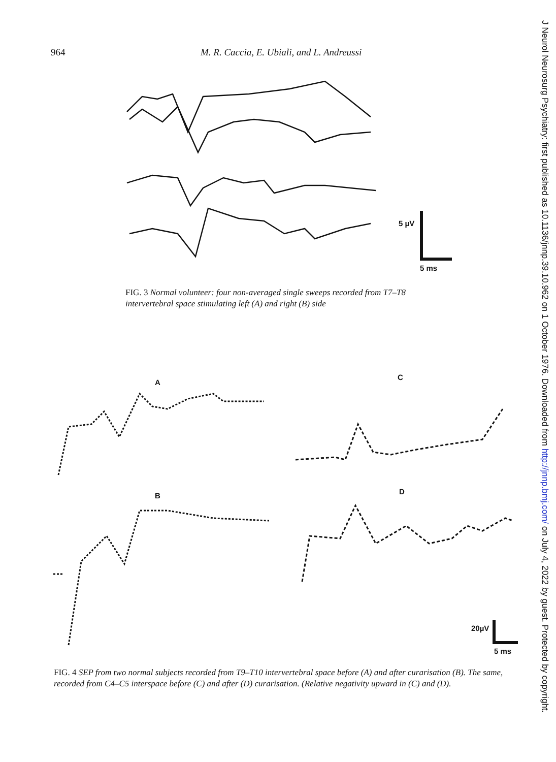964 M. R. Caccia, E. Ubiali, and L. Andreussi
5 µV
5 ms
FIG. 3 Normal volunteer: four non-averaged single sweeps recorded from T7–T8 intervertebral space stimulating left (A) and right (B) side
A
C
B
D
20µV
5 ms
FIG. 4 SEP from two normal subjects recorded from T9–T10 intervertebral space before (A) and after curarisation (B). The same, recorded from C4–C5 interspace before (C) and after (D) curarisation. (Relative negativity upward in (C) and (D).
J Neurol Neurosurg Psychiatry: first published as 10.1136/jnnp.39.10.962 on 1 October 1976. Downloaded from http://jnnp.bmj.com/ on July 4, 2022 by guest. Protected by copyright.